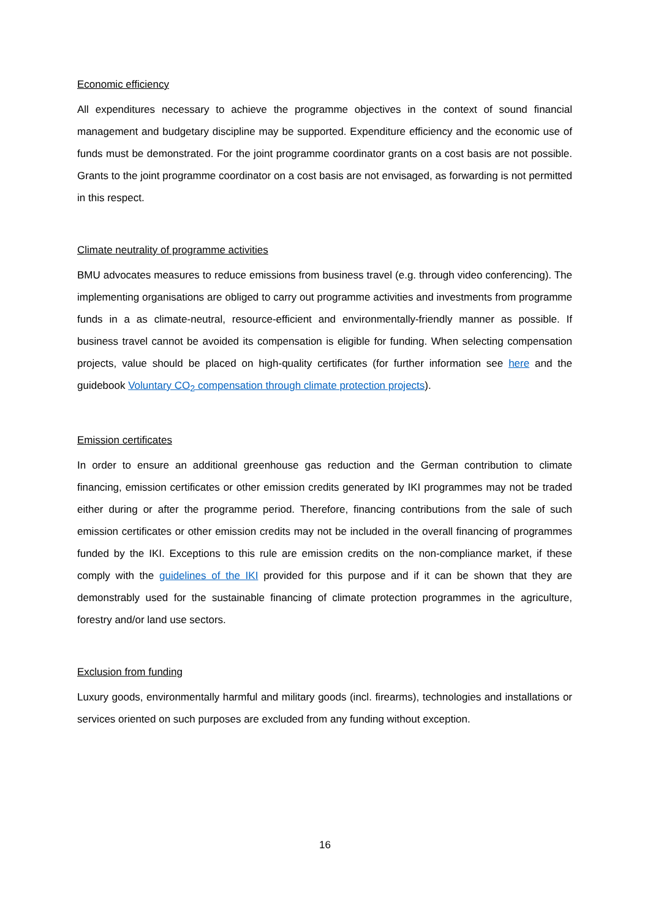Economic efficiency
All expenditures necessary to achieve the programme objectives in the context of sound financial management and budgetary discipline may be supported. Expenditure efficiency and the economic use of funds must be demonstrated. For the joint programme coordinator grants on a cost basis are not possible. Grants to the joint programme coordinator on a cost basis are not envisaged, as forwarding is not permitted in this respect.
Climate neutrality of programme activities
BMU advocates measures to reduce emissions from business travel (e.g. through video conferencing). The implementing organisations are obliged to carry out programme activities and investments from programme funds in a as climate-neutral, resource-efficient and environmentally-friendly manner as possible. If business travel cannot be avoided its compensation is eligible for funding. When selecting compensation projects, value should be placed on high-quality certificates (for further information see here and the guidebook Voluntary CO<sub>2</sub> compensation through climate protection projects).
Emission certificates
In order to ensure an additional greenhouse gas reduction and the German contribution to climate financing, emission certificates or other emission credits generated by IKI programmes may not be traded either during or after the programme period. Therefore, financing contributions from the sale of such emission certificates or other emission credits may not be included in the overall financing of programmes funded by the IKI. Exceptions to this rule are emission credits on the non-compliance market, if these comply with the guidelines of the IKI provided for this purpose and if it can be shown that they are demonstrably used for the sustainable financing of climate protection programmes in the agriculture, forestry and/or land use sectors.
Exclusion from funding
Luxury goods, environmentally harmful and military goods (incl. firearms), technologies and installations or services oriented on such purposes are excluded from any funding without exception.
16